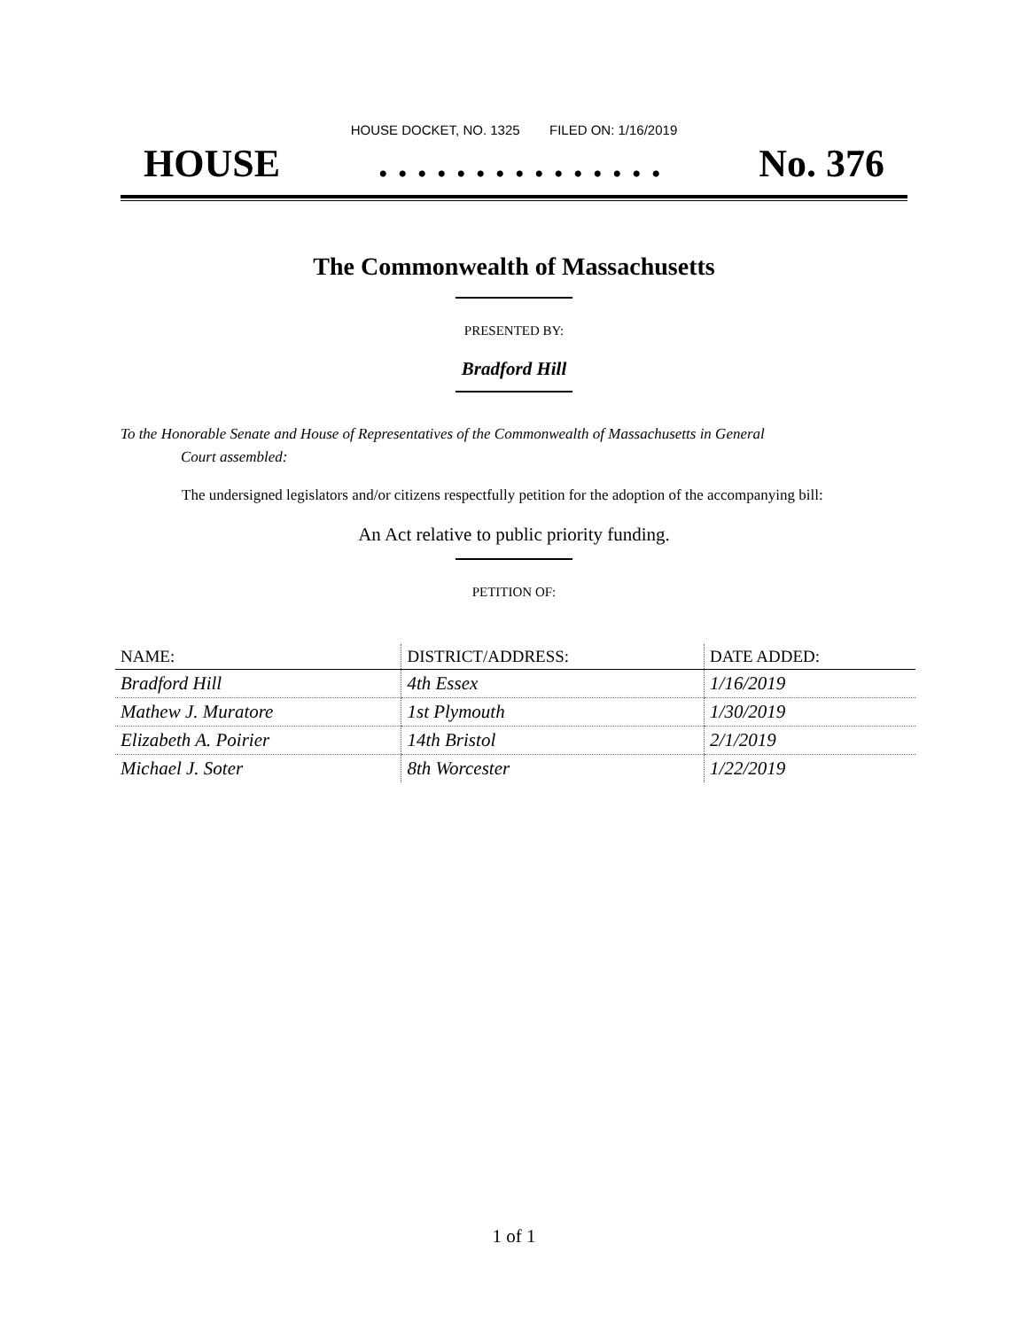HOUSE DOCKET, NO. 1325 FILED ON: 1/16/2019
HOUSE. . . . . . . . . . . . . . . No. 376
The Commonwealth of Massachusetts
PRESENTED BY:
Bradford Hill
To the Honorable Senate and House of Representatives of the Commonwealth of Massachusetts in General
Court assembled:
The undersigned legislators and/or citizens respectfully petition for the adoption of the accompanying bill:
An Act relative to public priority funding.
PETITION OF:
| NAME: | DISTRICT/ADDRESS: | DATE ADDED: |
| --- | --- | --- |
| Bradford Hill | 4th Essex | 1/16/2019 |
| Mathew J. Muratore | 1st Plymouth | 1/30/2019 |
| Elizabeth A. Poirier | 14th Bristol | 2/1/2019 |
| Michael J. Soter | 8th Worcester | 1/22/2019 |
1 of 1